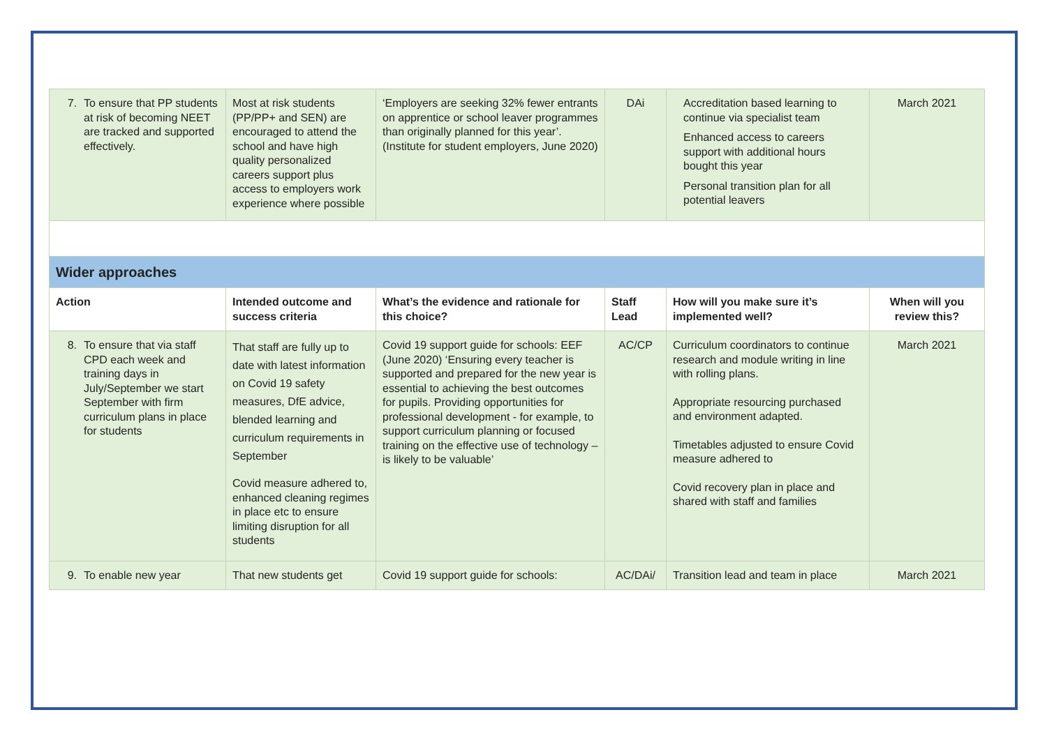| 7. To ensure that PP students at risk of becoming NEET are tracked and supported effectively. | Most at risk students (PP/PP+ and SEN) are encouraged to attend the school and have high quality personalized careers support plus access to employers work experience where possible | ‘Employers are seeking 32% fewer entrants on apprentice or school leaver programmes than originally planned for this year’. (Institute for student employers, June 2020) | DAi | Accreditation based learning to continue via specialist team Enhanced access to careers support with additional hours bought this year Personal transition plan for all potential leavers | March 2021 |
| Wider approaches | | | | | |
| Action | Intended outcome and success criteria | What’s the evidence and rationale for this choice? | Staff Lead | How will you make sure it’s implemented well? | When will you review this? |
| 8. To ensure that via staff CPD each week and training days in July/September we start September with firm curriculum plans in place for students | That staff are fully up to date with latest information on Covid 19 safety measures, DfE advice, blended learning and curriculum requirements in September Covid measure adhered to, enhanced cleaning regimes in place etc to ensure limiting disruption for all students | Covid 19 support guide for schools: EEF (June 2020) ‘Ensuring every teacher is supported and prepared for the new year is essential to achieving the best outcomes for pupils. Providing opportunities for professional development - for example, to support curriculum planning or focused training on the effective use of technology – is likely to be valuable’ | AC/CP | Curriculum coordinators to continue research and module writing in line with rolling plans. Appropriate resourcing purchased and environment adapted. Timetables adjusted to ensure Covid measure adhered to Covid recovery plan in place and shared with staff and families | March 2021 |
| 9. To enable new year | That new students get | Covid 19 support guide for schools: | AC/DAi/ | Transition lead and team in place | March 2021 |